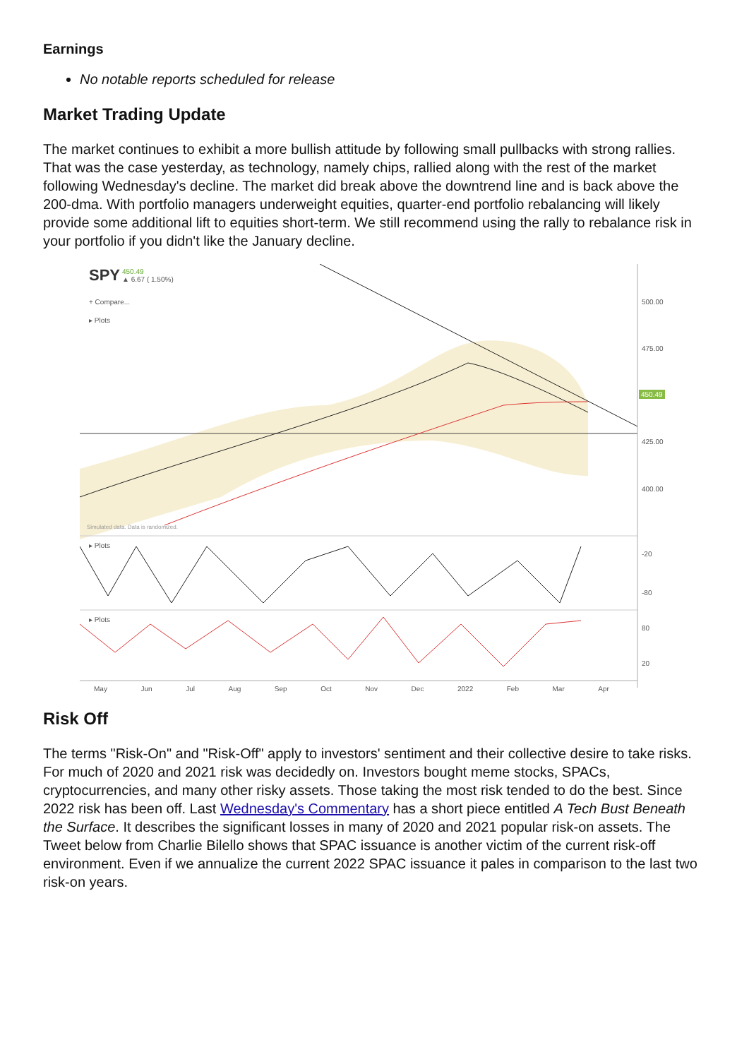Earnings
No notable reports scheduled for release
Market Trading Update
The market continues to exhibit a more bullish attitude by following small pullbacks with strong rallies. That was the case yesterday, as technology, namely chips, rallied along with the rest of the market following Wednesday's decline. The market did break above the downtrend line and is back above the 200-dma. With portfolio managers underweight equities, quarter-end portfolio rebalancing will likely provide some additional lift to equities short-term. We still recommend using the rally to rebalance risk in your portfolio if you didn't like the January decline.
SPY 450.49
▲ 6.67 ( 1.50%)
+ Compare...
▸ Plots
500.00
475.00
450.49
425.00
400.00
Simulated data. Data is randomized.
▸ Plots
-20
-80
▸ Plots
80
20
May Jun Jul Aug Sep Oct Nov Dec 2022 Feb Mar Apr
Risk Off
The terms "Risk-On" and "Risk-Off" apply to investors' sentiment and their collective desire to take risks. For much of 2020 and 2021 risk was decidedly on. Investors bought meme stocks, SPACs, cryptocurrencies, and many other risky assets. Those taking the most risk tended to do the best. Since 2022 risk has been off. Last Wednesday's Commentary has a short piece entitled A Tech Bust Beneath the Surface. It describes the significant losses in many of 2020 and 2021 popular risk-on assets. The Tweet below from Charlie Bilello shows that SPAC issuance is another victim of the current risk-off environment. Even if we annualize the current 2022 SPAC issuance it pales in comparison to the last two risk-on years.